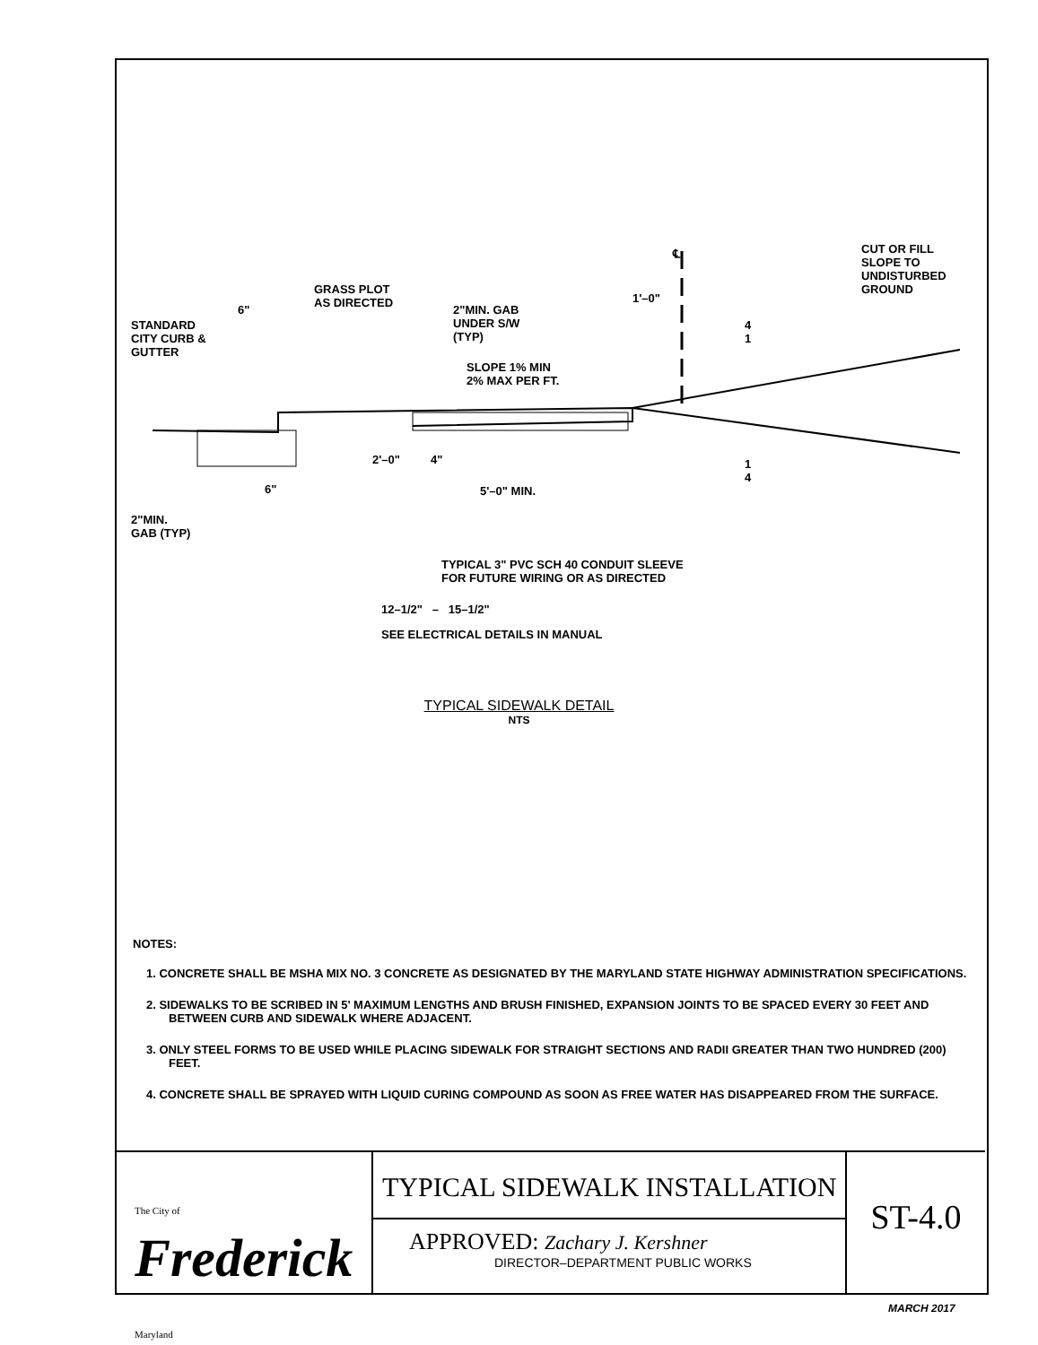CUT OR FILL
SLOPE TO
UNDISTURBED
GROUND
℄
GRASS PLOT
AS DIRECTED
6"
2"MIN. GAB
UNDER S/W
(TYP)
1'–0"
STANDARD
CITY CURB &
GUTTER
SLOPE 1% MIN
2% MAX PER FT.
4
1
1
4
2'–0" 4"
6" 5'–0" MIN.
2"MIN.
GAB (TYP)
TYPICAL 3" PVC SCH 40 CONDUIT SLEEVE
FOR FUTURE WIRING OR AS DIRECTED
12–1/2" – 15–1/2"
SEE ELECTRICAL DETAILS IN MANUAL
TYPICAL SIDEWALK DETAIL
NTS
NOTES:
1. CONCRETE SHALL BE MSHA MIX NO. 3 CONCRETE AS DESIGNATED BY THE MARYLAND STATE HIGHWAY ADMINISTRATION SPECIFICATIONS.
2. SIDEWALKS TO BE SCRIBED IN 5' MAXIMUM LENGTHS AND BRUSH FINISHED, EXPANSION JOINTS TO BE SPACED EVERY 30 FEET AND BETWEEN CURB AND SIDEWALK WHERE ADJACENT.
3. ONLY STEEL FORMS TO BE USED WHILE PLACING SIDEWALK FOR STRAIGHT SECTIONS AND RADII GREATER THAN TWO HUNDRED (200) FEET.
4. CONCRETE SHALL BE SPRAYED WITH LIQUID CURING COMPOUND AS SOON AS FREE WATER HAS DISAPPEARED FROM THE SURFACE.
The City of
Frederick Maryland
TYPICAL SIDEWALK INSTALLATION
APPROVED: Zachary J. Kershner
DIRECTOR–DEPARTMENT PUBLIC WORKS
ST-4.0
MARCH 2017